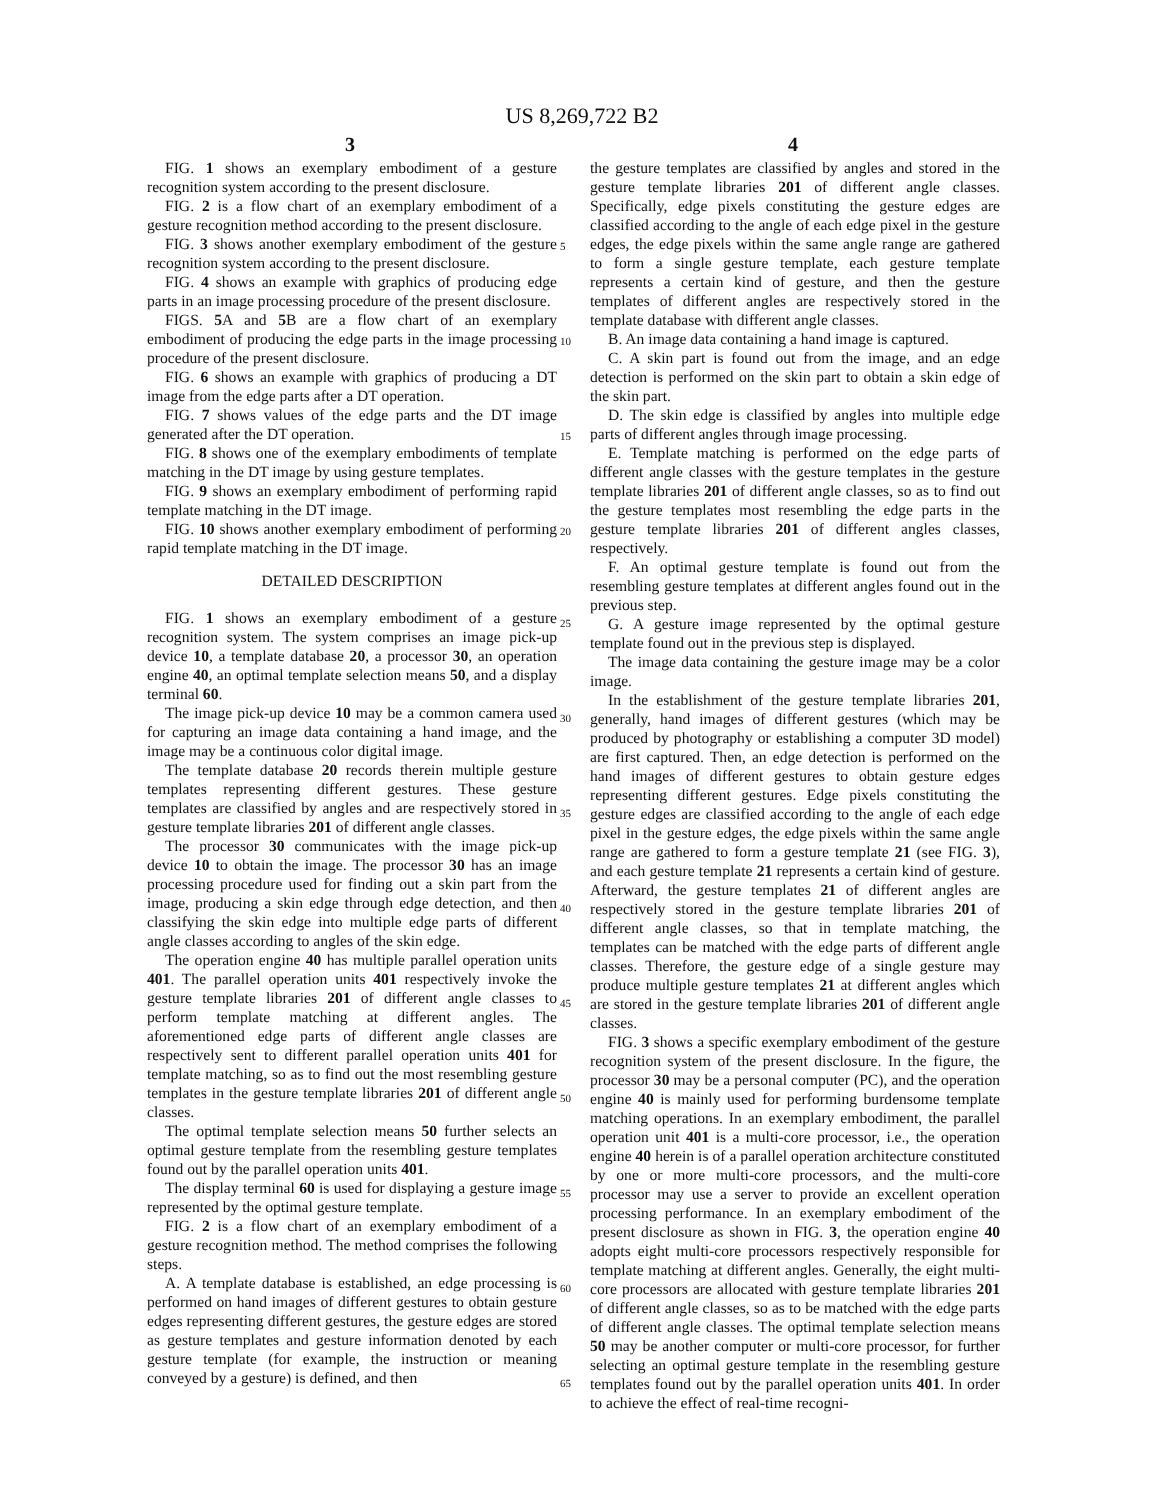US 8,269,722 B2
3 4
FIG. 1 shows an exemplary embodiment of a gesture recognition system according to the present disclosure.
FIG. 2 is a flow chart of an exemplary embodiment of a gesture recognition method according to the present disclosure.
FIG. 3 shows another exemplary embodiment of the gesture recognition system according to the present disclosure.
FIG. 4 shows an example with graphics of producing edge parts in an image processing procedure of the present disclosure.
FIGS. 5 A and 5 B are a flow chart of an exemplary embodiment of producing the edge parts in the image processing procedure of the present disclosure.
FIG. 6 shows an example with graphics of producing a DT image from the edge parts after a DT operation.
FIG. 7 shows values of the edge parts and the DT image generated after the DT operation.
FIG. 8 shows one of the exemplary embodiments of template matching in the DT image by using gesture templates.
FIG. 9 shows an exemplary embodiment of performing rapid template matching in the DT image.
FIG. 10 shows another exemplary embodiment of performing rapid template matching in the DT image.
DETAILED DESCRIPTION
FIG. 1 shows an exemplary embodiment of a gesture recognition system. The system comprises an image pick-up device 10, a template database 20, a processor 30, an operation engine 40, an optimal template selection means 50, and a display terminal 60.
The image pick-up device 10 may be a common camera used for capturing an image data containing a hand image, and the image may be a continuous color digital image.
The template database 20 records therein multiple gesture templates representing different gestures. These gesture templates are classified by angles and are respectively stored in gesture template libraries 201 of different angle classes.
The processor 30 communicates with the image pick-up device 10 to obtain the image. The processor 30 has an image processing procedure used for finding out a skin part from the image, producing a skin edge through edge detection, and then classifying the skin edge into multiple edge parts of different angle classes according to angles of the skin edge.
The operation engine 40 has multiple parallel operation units 401. The parallel operation units 401 respectively invoke the gesture template libraries 201 of different angle classes to perform template matching at different angles. The aforementioned edge parts of different angle classes are respectively sent to different parallel operation units 401 for template matching, so as to find out the most resembling gesture templates in the gesture template libraries 201 of different angle classes.
The optimal template selection means 50 further selects an optimal gesture template from the resembling gesture templates found out by the parallel operation units 401.
The display terminal 60 is used for displaying a gesture image represented by the optimal gesture template.
FIG. 2 is a flow chart of an exemplary embodiment of a gesture recognition method. The method comprises the following steps.
A. A template database is established, an edge processing is performed on hand images of different gestures to obtain gesture edges representing different gestures, the gesture edges are stored as gesture templates and gesture information denoted by each gesture template (for example, the instruction or meaning conveyed by a gesture) is defined, and then
the gesture templates are classified by angles and stored in the gesture template libraries 201 of different angle classes. Specifically, edge pixels constituting the gesture edges are classified according to the angle of each edge pixel in the gesture edges, the edge pixels within the same angle range are gathered to form a single gesture template, each gesture template represents a certain kind of gesture, and then the gesture templates of different angles are respectively stored in the template database with different angle classes.
B. An image data containing a hand image is captured.
C. A skin part is found out from the image, and an edge detection is performed on the skin part to obtain a skin edge of the skin part.
D. The skin edge is classified by angles into multiple edge parts of different angles through image processing.
E. Template matching is performed on the edge parts of different angle classes with the gesture templates in the gesture template libraries 201 of different angle classes, so as to find out the gesture templates most resembling the edge parts in the gesture template libraries 201 of different angles classes, respectively.
F. An optimal gesture template is found out from the resembling gesture templates at different angles found out in the previous step.
G. A gesture image represented by the optimal gesture template found out in the previous step is displayed.
The image data containing the gesture image may be a color image.
In the establishment of the gesture template libraries 201, generally, hand images of different gestures (which may be produced by photography or establishing a computer 3D model) are first captured. Then, an edge detection is performed on the hand images of different gestures to obtain gesture edges representing different gestures. Edge pixels constituting the gesture edges are classified according to the angle of each edge pixel in the gesture edges, the edge pixels within the same angle range are gathered to form a gesture template 21 (see FIG. 3), and each gesture template 21 represents a certain kind of gesture. Afterward, the gesture templates 21 of different angles are respectively stored in the gesture template libraries 201 of different angle classes, so that in template matching, the templates can be matched with the edge parts of different angle classes. Therefore, the gesture edge of a single gesture may produce multiple gesture templates 21 at different angles which are stored in the gesture template libraries 201 of different angle classes.
FIG. 3 shows a specific exemplary embodiment of the gesture recognition system of the present disclosure. In the figure, the processor 30 may be a personal computer (PC), and the operation engine 40 is mainly used for performing burdensome template matching operations. In an exemplary embodiment, the parallel operation unit 401 is a multi-core processor, i.e., the operation engine 40 herein is of a parallel operation architecture constituted by one or more multi-core processors, and the multi-core processor may use a server to provide an excellent operation processing performance. In an exemplary embodiment of the present disclosure as shown in FIG. 3, the operation engine 40 adopts eight multi-core processors respectively responsible for template matching at different angles. Generally, the eight multi-core processors are allocated with gesture template libraries 201 of different angle classes, so as to be matched with the edge parts of different angle classes. The optimal template selection means 50 may be another computer or multi-core processor, for further selecting an optimal gesture template in the resembling gesture templates found out by the parallel operation units 401. In order to achieve the effect of real-time recogni-
5
10
15
20
25
30
35
40
45
50
55
60
65